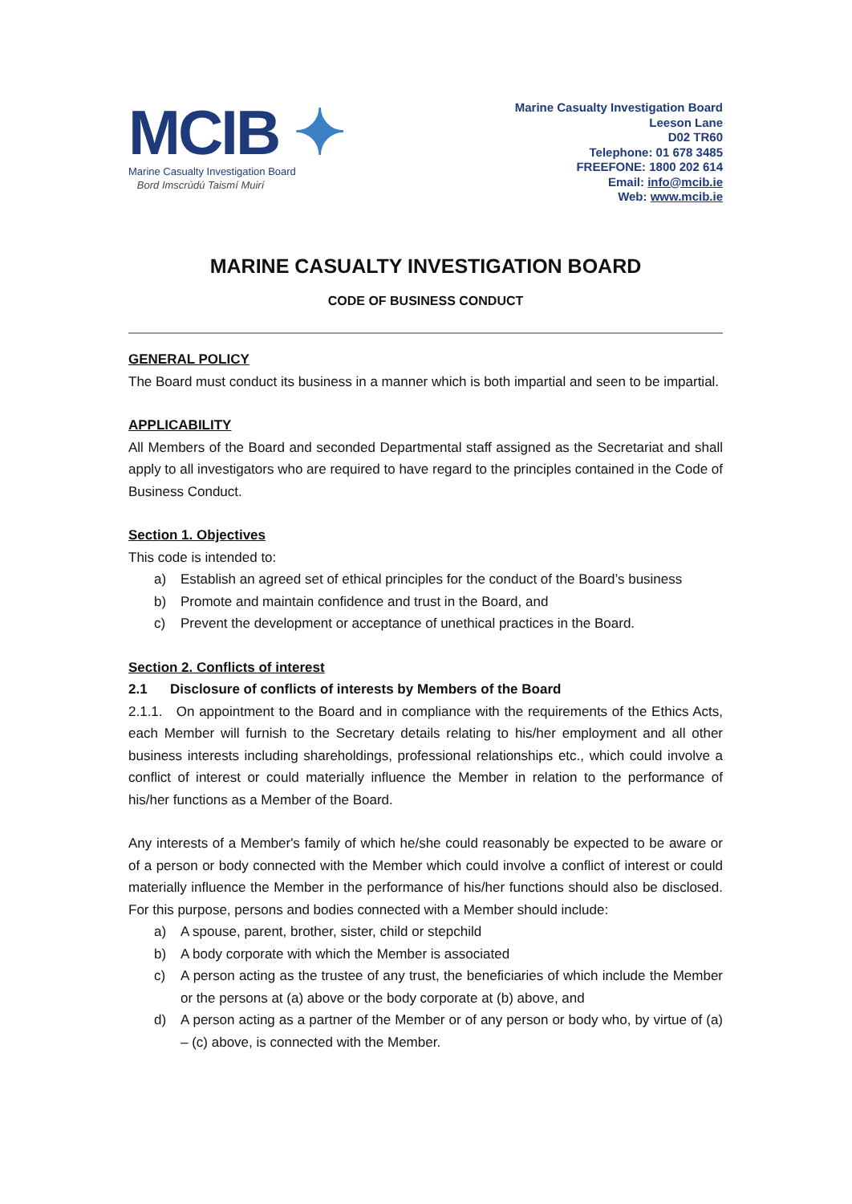MCIB ✦
Marine Casualty Investigation Board
Bord Imscrúdú Taismí Muirí
Marine Casualty Investigation Board
Leeson Lane
D02 TR60
Telephone: 01 678 3485
FREEFONE: 1800 202 614
Email: info@mcib.ie
Web: www.mcib.ie
MARINE CASUALTY INVESTIGATION BOARD
CODE OF BUSINESS CONDUCT
GENERAL POLICY
The Board must conduct its business in a manner which is both impartial and seen to be impartial.
APPLICABILITY
All Members of the Board and seconded Departmental staff assigned as the Secretariat and shall apply to all investigators who are required to have regard to the principles contained in the Code of Business Conduct.
Section 1. Objectives
This code is intended to:
a) Establish an agreed set of ethical principles for the conduct of the Board’s business
b) Promote and maintain confidence and trust in the Board, and
c) Prevent the development or acceptance of unethical practices in the Board.
Section 2. Conflicts of interest
2.1 Disclosure of conflicts of interests by Members of the Board
2.1.1. On appointment to the Board and in compliance with the requirements of the Ethics Acts, each Member will furnish to the Secretary details relating to his/her employment and all other business interests including shareholdings, professional relationships etc., which could involve a conflict of interest or could materially influence the Member in relation to the performance of his/her functions as a Member of the Board.
Any interests of a Member's family of which he/she could reasonably be expected to be aware or of a person or body connected with the Member which could involve a conflict of interest or could materially influence the Member in the performance of his/her functions should also be disclosed. For this purpose, persons and bodies connected with a Member should include:
a) A spouse, parent, brother, sister, child or stepchild
b) A body corporate with which the Member is associated
c) A person acting as the trustee of any trust, the beneficiaries of which include the Member or the persons at (a) above or the body corporate at (b) above, and
d) A person acting as a partner of the Member or of any person or body who, by virtue of (a) – (c) above, is connected with the Member.